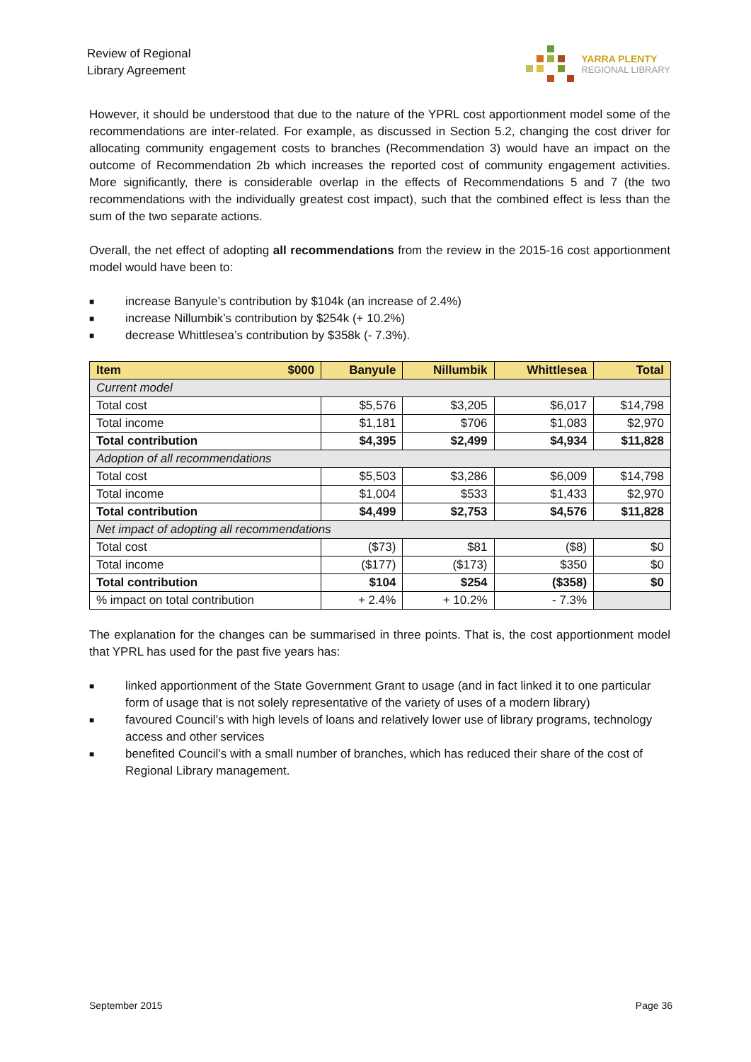Review of Regional
Library Agreement
YARRA PLENTY
REGIONAL LIBRARY
However, it should be understood that due to the nature of the YPRL cost apportionment model some of the recommendations are inter-related. For example, as discussed in Section 5.2, changing the cost driver for allocating community engagement costs to branches (Recommendation 3) would have an impact on the outcome of Recommendation 2b which increases the reported cost of community engagement activities. More significantly, there is considerable overlap in the effects of Recommendations 5 and 7 (the two recommendations with the individually greatest cost impact), such that the combined effect is less than the sum of the two separate actions.
Overall, the net effect of adopting all recommendations from the review in the 2015-16 cost apportionment model would have been to:
■ increase Banyule’s contribution by $104k (an increase of 2.4%)
■ increase Nillumbik’s contribution by $254k (+ 10.2%)
■ decrease Whittlesea’s contribution by $358k (- 7.3%).
| Item $000 | Banyule | Nillumbik | Whittlesea | Total |
| --- | --- | --- | --- | --- |
| Current model | | | | |
| Total cost | $5,576 | $3,205 | $6,017 | $14,798 |
| Total income | $1,181 | $706 | $1,083 | $2,970 |
| Total contribution | $4,395 | $2,499 | $4,934 | $11,828 |
| Adoption of all recommendations | | | | |
| Total cost | $5,503 | $3,286 | $6,009 | $14,798 |
| Total income | $1,004 | $533 | $1,433 | $2,970 |
| Total contribution | $4,499 | $2,753 | $4,576 | $11,828 |
| Net impact of adopting all recommendations | | | | |
| Total cost | ($73) | $81 | ($8) | $0 |
| Total income | ($177) | ($173) | $350 | $0 |
| Total contribution | $104 | $254 | ($358) | $0 |
| % impact on total contribution | + 2.4% | + 10.2% | - 7.3% | |
The explanation for the changes can be summarised in three points. That is, the cost apportionment model that YPRL has used for the past five years has:
■ linked apportionment of the State Government Grant to usage (and in fact linked it to one particular form of usage that is not solely representative of the variety of uses of a modern library)
■ favoured Council’s with high levels of loans and relatively lower use of library programs, technology access and other services
■ benefited Council’s with a small number of branches, which has reduced their share of the cost of Regional Library management.
September 2015 Page 36